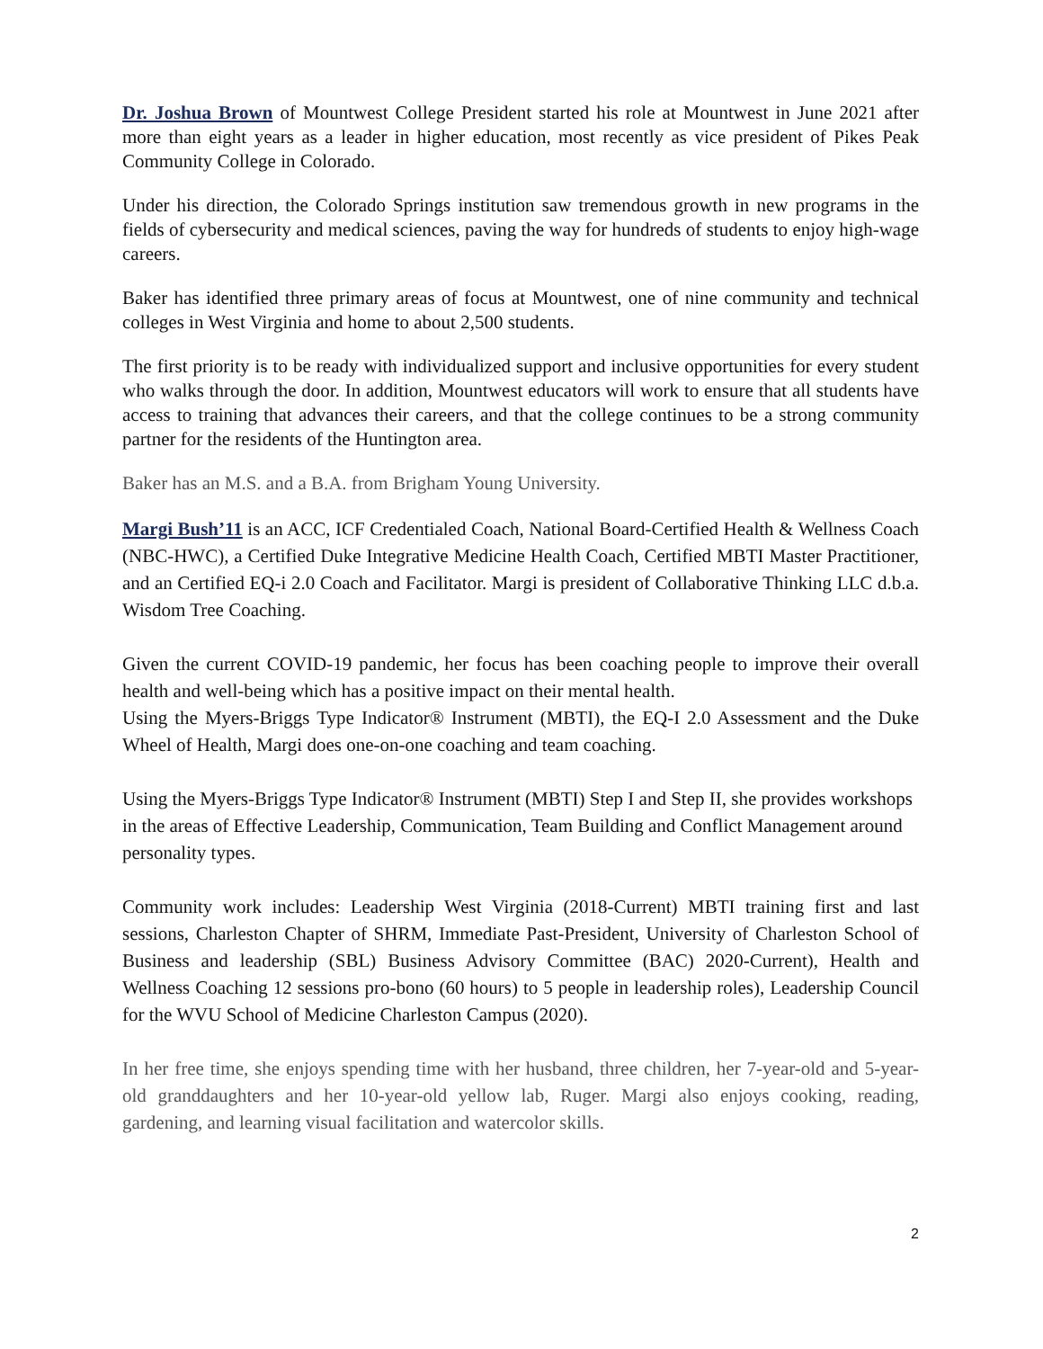Dr. Joshua Brown of Mountwest College President started his role at Mountwest in June 2021 after more than eight years as a leader in higher education, most recently as vice president of Pikes Peak Community College in Colorado.
Under his direction, the Colorado Springs institution saw tremendous growth in new programs in the fields of cybersecurity and medical sciences, paving the way for hundreds of students to enjoy high-wage careers.
Baker has identified three primary areas of focus at Mountwest, one of nine community and technical colleges in West Virginia and home to about 2,500 students.
The first priority is to be ready with individualized support and inclusive opportunities for every student who walks through the door. In addition, Mountwest educators will work to ensure that all students have access to training that advances their careers, and that the college continues to be a strong community partner for the residents of the Huntington area.
Baker has an M.S. and a B.A. from Brigham Young University.
Margi Bush’11 is an ACC, ICF Credentialed Coach, National Board-Certified Health & Wellness Coach (NBC-HWC), a Certified Duke Integrative Medicine Health Coach, Certified MBTI Master Practitioner, and an Certified EQ-i 2.0 Coach and Facilitator. Margi is president of Collaborative Thinking LLC d.b.a. Wisdom Tree Coaching.
Given the current COVID-19 pandemic, her focus has been coaching people to improve their overall health and well-being which has a positive impact on their mental health.
Using the Myers-Briggs Type Indicator® Instrument (MBTI), the EQ-I 2.0 Assessment and the Duke Wheel of Health, Margi does one-on-one coaching and team coaching.
Using the Myers-Briggs Type Indicator® Instrument (MBTI) Step I and Step II, she provides workshops in the areas of Effective Leadership, Communication, Team Building and Conflict Management around personality types.
Community work includes: Leadership West Virginia (2018-Current) MBTI training first and last sessions, Charleston Chapter of SHRM, Immediate Past-President, University of Charleston School of Business and leadership (SBL) Business Advisory Committee (BAC) 2020-Current), Health and Wellness Coaching 12 sessions pro-bono (60 hours) to 5 people in leadership roles), Leadership Council for the WVU School of Medicine Charleston Campus (2020).
In her free time, she enjoys spending time with her husband, three children, her 7-year-old and 5-year-old granddaughters and her 10-year-old yellow lab, Ruger. Margi also enjoys cooking, reading, gardening, and learning visual facilitation and watercolor skills.
2